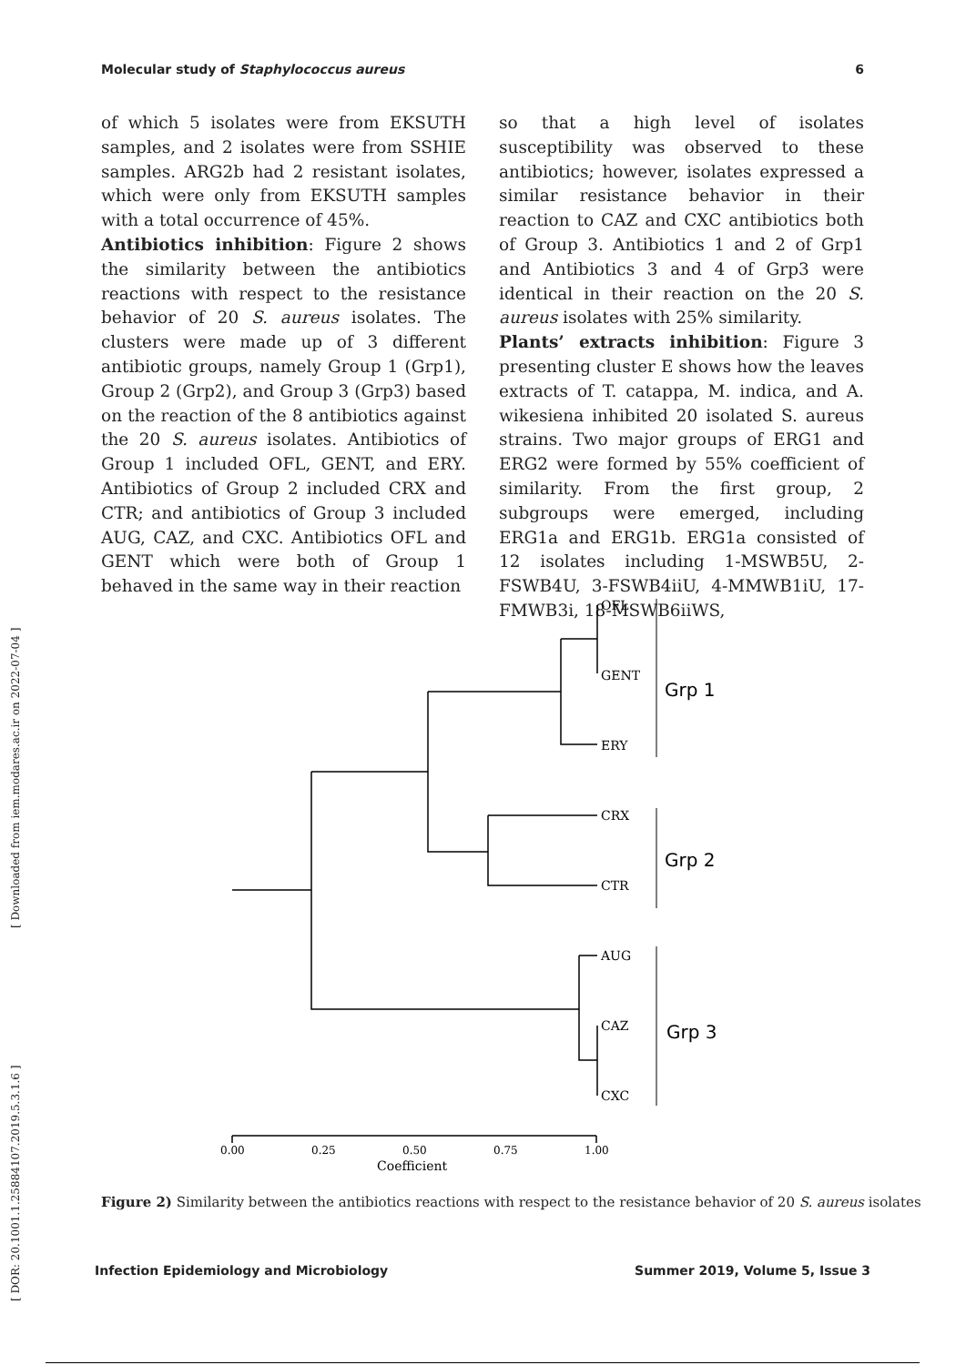Molecular study of Staphylococcus aureus 6
[ DOR: 20.1001.1.25884107.2019.5.3.1.6 ] [ Downloaded from iem.modares.ac.ir on 2022-07-04 ]
of which 5 isolates were from EKSUTH samples, and 2 isolates were from SSHIE samples. ARG2b had 2 resistant isolates, which were only from EKSUTH samples with a total occurrence of 45%.
Antibiotics inhibition: Figure 2 shows the similarity between the antibiotics reactions with respect to the resistance behavior of 20 S. aureus isolates. The clusters were made up of 3 different antibiotic groups, namely Group 1 (Grp1), Group 2 (Grp2), and Group 3 (Grp3) based on the reaction of the 8 antibiotics against the 20 S. aureus isolates. Antibiotics of Group 1 included OFL, GENT, and ERY. Antibiotics of Group 2 included CRX and CTR; and antibiotics of Group 3 included AUG, CAZ, and CXC. Antibiotics OFL and GENT which were both of Group 1 behaved in the same way in their reaction
so that a high level of isolates susceptibility was observed to these antibiotics; however, isolates expressed a similar resistance behavior in their reaction to CAZ and CXC antibiotics both of Group 3. Antibiotics 1 and 2 of Grp1 and Antibiotics 3 and 4 of Grp3 were identical in their reaction on the 20 S. aureus isolates with 25% similarity.
Plants’ extracts inhibition: Figure 3 presenting cluster E shows how the leaves extracts of T. catappa, M. indica, and A. wikesiena inhibited 20 isolated S. aureus strains. Two major groups of ERG1 and ERG2 were formed by 55% coefficient of similarity. From the first group, 2 subgroups were emerged, including ERG1a and ERG1b. ERG1a consisted of 12 isolates including 1-MSWB5U, 2-FSWB4U, 3-FSWB4iiU, 4-MMWB1iU, 17-FMWB3i, 18-MSWB6iiWS,
OFL
GENT
ERY
CRX
CTR
AUG
CAZ
CXC
Grp 1
Grp 2
Grp 3
0.00
0.25
0.50
0.75
1.00
Coefficient
Figure 2) Similarity between the antibiotics reactions with respect to the resistance behavior of 20 S. aureus isolates
Infection Epidemiology and Microbiology Summer 2019, Volume 5, Issue 3